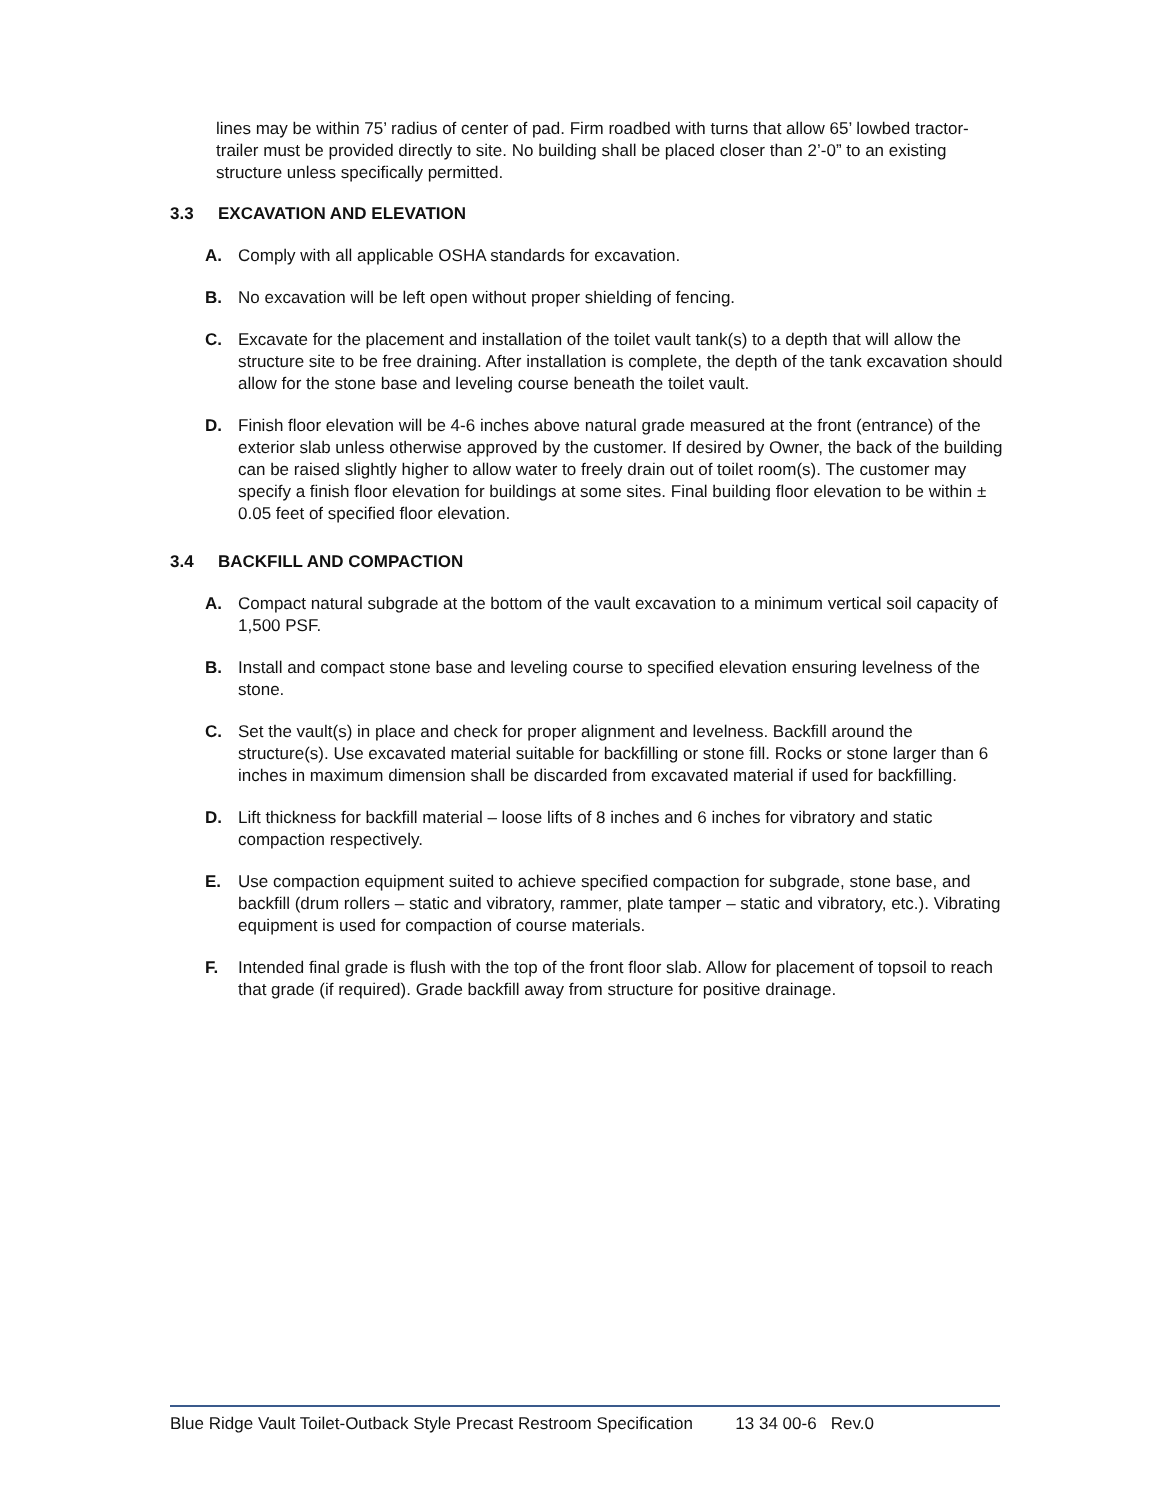lines may be within 75’ radius of center of pad. Firm roadbed with turns that allow 65’ lowbed tractor-trailer must be provided directly to site. No building shall be placed closer than 2’-0” to an existing structure unless specifically permitted.
3.3 EXCAVATION AND ELEVATION
A. Comply with all applicable OSHA standards for excavation.
B. No excavation will be left open without proper shielding of fencing.
C. Excavate for the placement and installation of the toilet vault tank(s) to a depth that will allow the structure site to be free draining. After installation is complete, the depth of the tank excavation should allow for the stone base and leveling course beneath the toilet vault.
D. Finish floor elevation will be 4-6 inches above natural grade measured at the front (entrance) of the exterior slab unless otherwise approved by the customer. If desired by Owner, the back of the building can be raised slightly higher to allow water to freely drain out of toilet room(s). The customer may specify a finish floor elevation for buildings at some sites. Final building floor elevation to be within ± 0.05 feet of specified floor elevation.
3.4 BACKFILL AND COMPACTION
A. Compact natural subgrade at the bottom of the vault excavation to a minimum vertical soil capacity of 1,500 PSF.
B. Install and compact stone base and leveling course to specified elevation ensuring levelness of the stone.
C. Set the vault(s) in place and check for proper alignment and levelness. Backfill around the structure(s). Use excavated material suitable for backfilling or stone fill. Rocks or stone larger than 6 inches in maximum dimension shall be discarded from excavated material if used for backfilling.
D. Lift thickness for backfill material – loose lifts of 8 inches and 6 inches for vibratory and static compaction respectively.
E. Use compaction equipment suited to achieve specified compaction for subgrade, stone base, and backfill (drum rollers – static and vibratory, rammer, plate tamper – static and vibratory, etc.). Vibrating equipment is used for compaction of course materials.
F. Intended final grade is flush with the top of the front floor slab. Allow for placement of topsoil to reach that grade (if required). Grade backfill away from structure for positive drainage.
Blue Ridge Vault Toilet-Outback Style Precast Restroom Specification 13 34 00-6 Rev.0